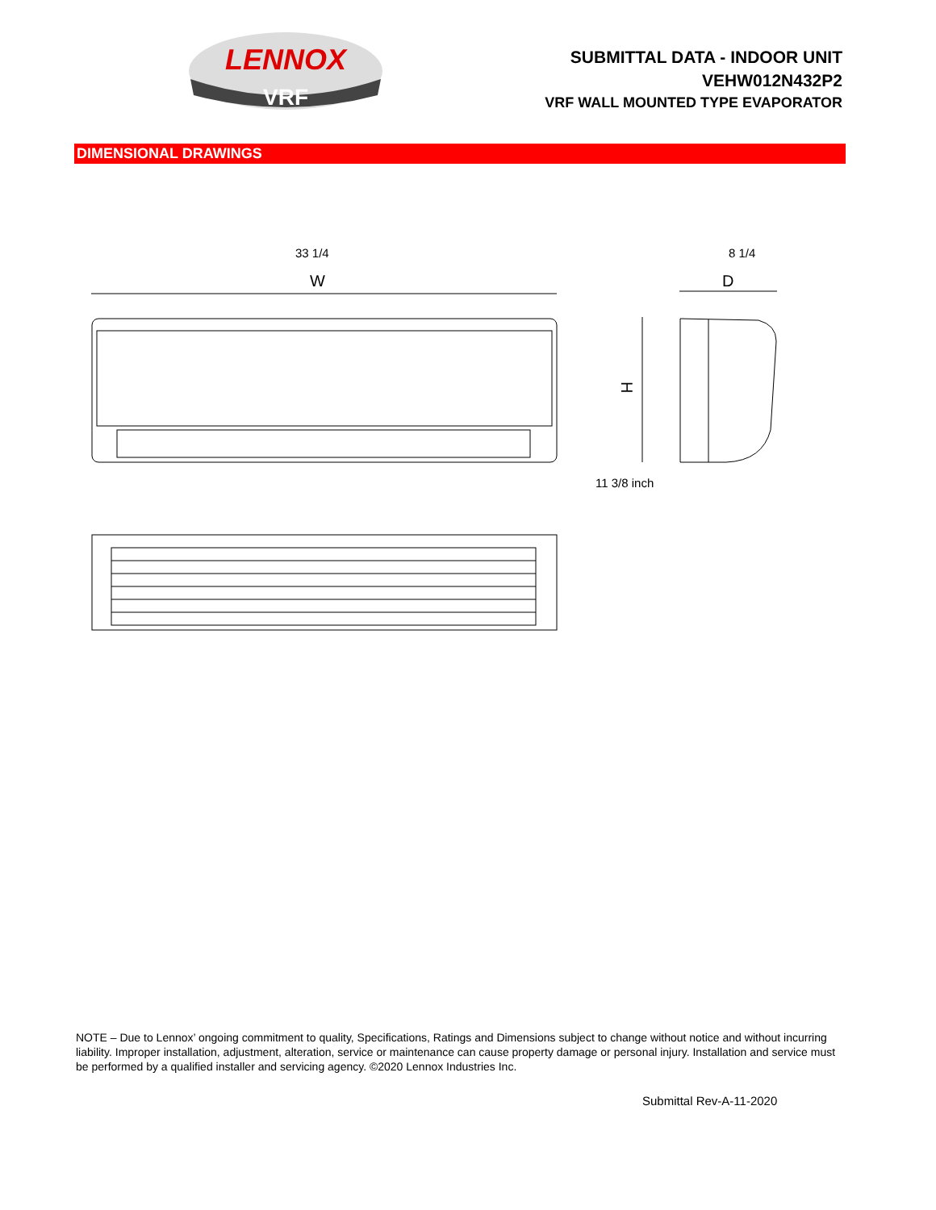LENNOX
VRF
SUBMITTAL DATA - INDOOR UNIT
VEHW012N432P2
VRF WALL MOUNTED TYPE EVAPORATOR
DIMENSIONAL DRAWINGS
33 1/4 8 1/4
11 3/8 inch
W
D
H
NOTE – Due to Lennox’ ongoing commitment to quality, Specifications, Ratings and Dimensions subject to change without notice and without incurring liability. Improper installation, adjustment, alteration, service or maintenance can cause property damage or personal injury. Installation and service must be performed by a qualified installer and servicing agency. ©2020 Lennox Industries Inc.
Submittal Rev-A-11-2020